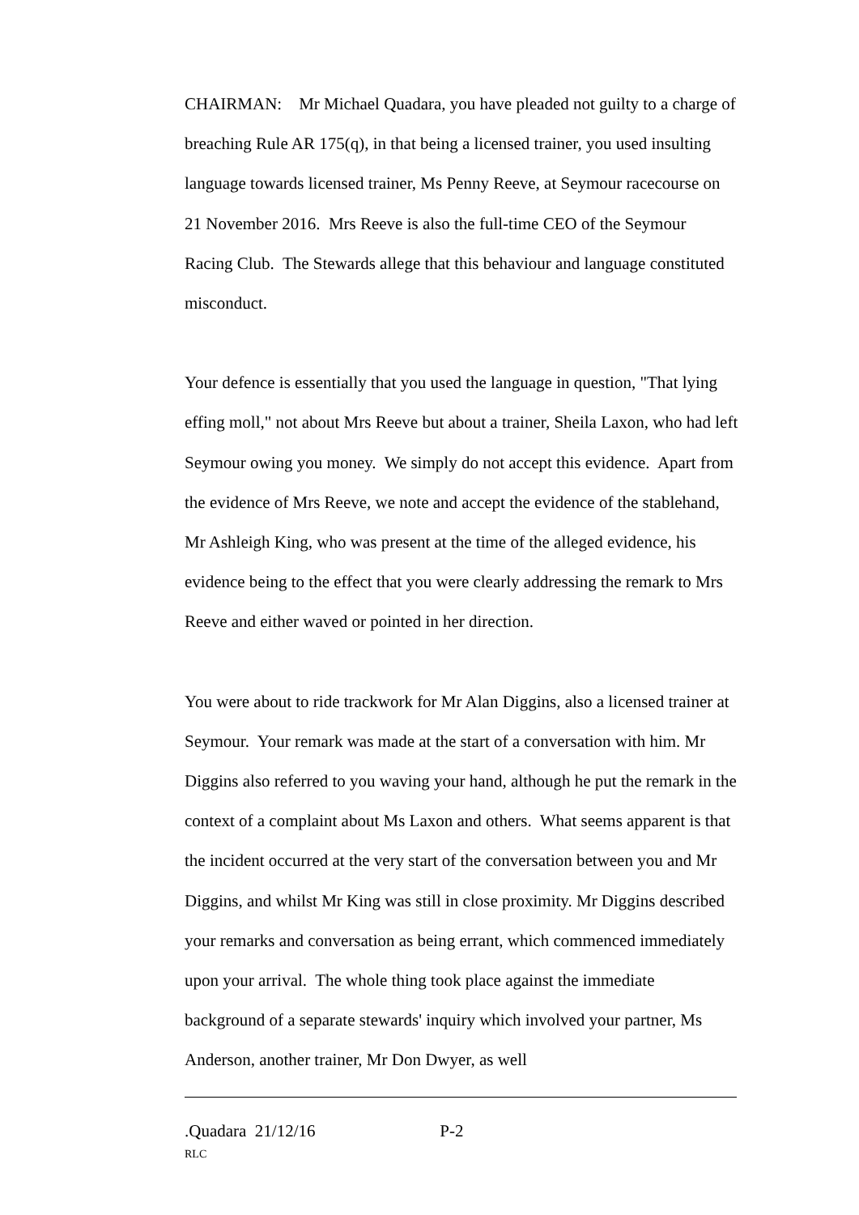CHAIRMAN: Mr Michael Quadara, you have pleaded not guilty to a charge of breaching Rule AR 175(q), in that being a licensed trainer, you used insulting language towards licensed trainer, Ms Penny Reeve, at Seymour racecourse on 21 November 2016. Mrs Reeve is also the full-time CEO of the Seymour Racing Club. The Stewards allege that this behaviour and language constituted misconduct.
Your defence is essentially that you used the language in question, "That lying effing moll," not about Mrs Reeve but about a trainer, Sheila Laxon, who had left Seymour owing you money. We simply do not accept this evidence. Apart from the evidence of Mrs Reeve, we note and accept the evidence of the stablehand, Mr Ashleigh King, who was present at the time of the alleged evidence, his evidence being to the effect that you were clearly addressing the remark to Mrs Reeve and either waved or pointed in her direction.
You were about to ride trackwork for Mr Alan Diggins, also a licensed trainer at Seymour. Your remark was made at the start of a conversation with him. Mr Diggins also referred to you waving your hand, although he put the remark in the context of a complaint about Ms Laxon and others. What seems apparent is that the incident occurred at the very start of the conversation between you and Mr Diggins, and whilst Mr King was still in close proximity. Mr Diggins described your remarks and conversation as being errant, which commenced immediately upon your arrival. The whole thing took place against the immediate background of a separate stewards' inquiry which involved your partner, Ms Anderson, another trainer, Mr Don Dwyer, as well
.Quadara 21/12/16 P-2
RLC